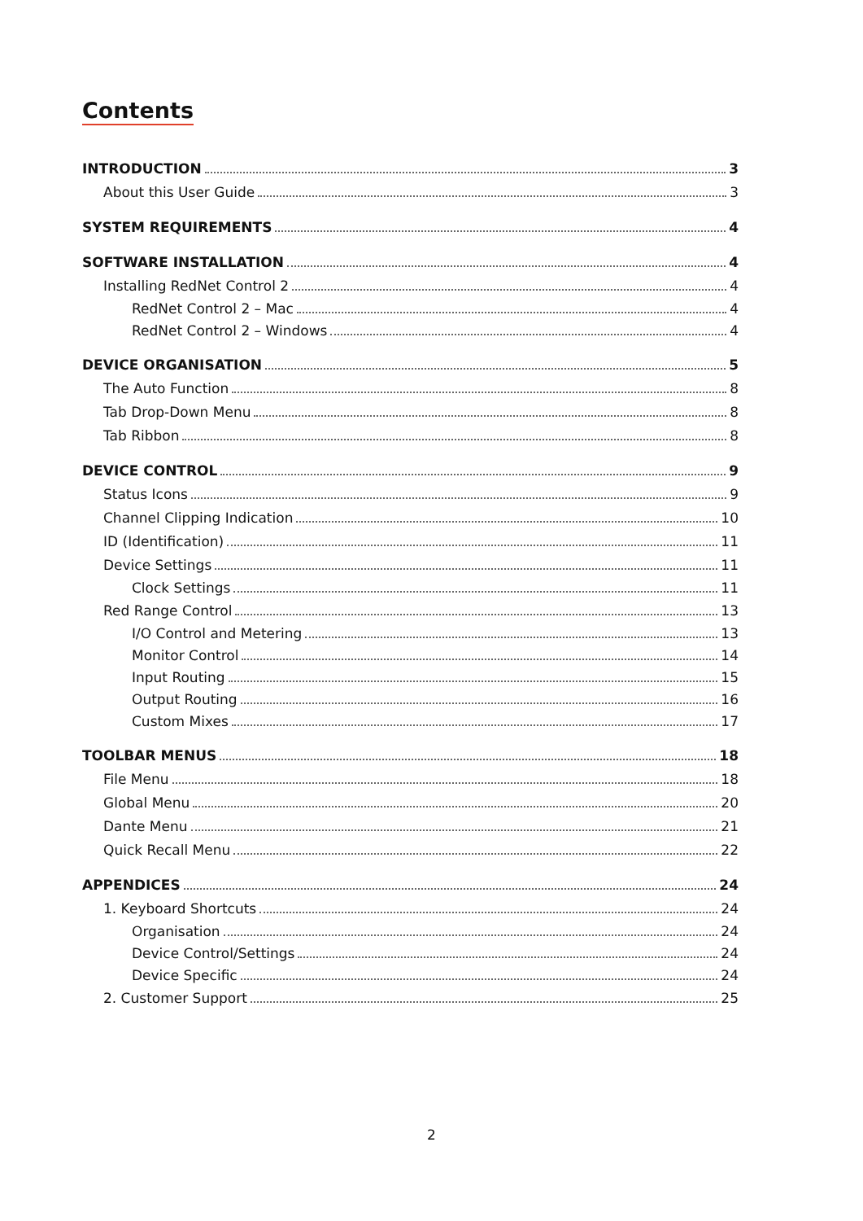Contents
INTRODUCTION 3
About this User Guide 3
SYSTEM REQUIREMENTS 4
SOFTWARE INSTALLATION 4
Installing RedNet Control 2 4
RedNet Control 2 – Mac 4
RedNet Control 2 – Windows 4
DEVICE ORGANISATION 5
The Auto Function 8
Tab Drop-Down Menu 8
Tab Ribbon 8
DEVICE CONTROL 9
Status Icons 9
Channel Clipping Indication 10
ID (Identification) 11
Device Settings 11
Clock Settings 11
Red Range Control 13
I/O Control and Metering 13
Monitor Control 14
Input Routing 15
Output Routing 16
Custom Mixes 17
TOOLBAR MENUS 18
File Menu 18
Global Menu 20
Dante Menu 21
Quick Recall Menu 22
APPENDICES 24
1. Keyboard Shortcuts 24
Organisation 24
Device Control/Settings 24
Device Specific 24
2. Customer Support 25
2